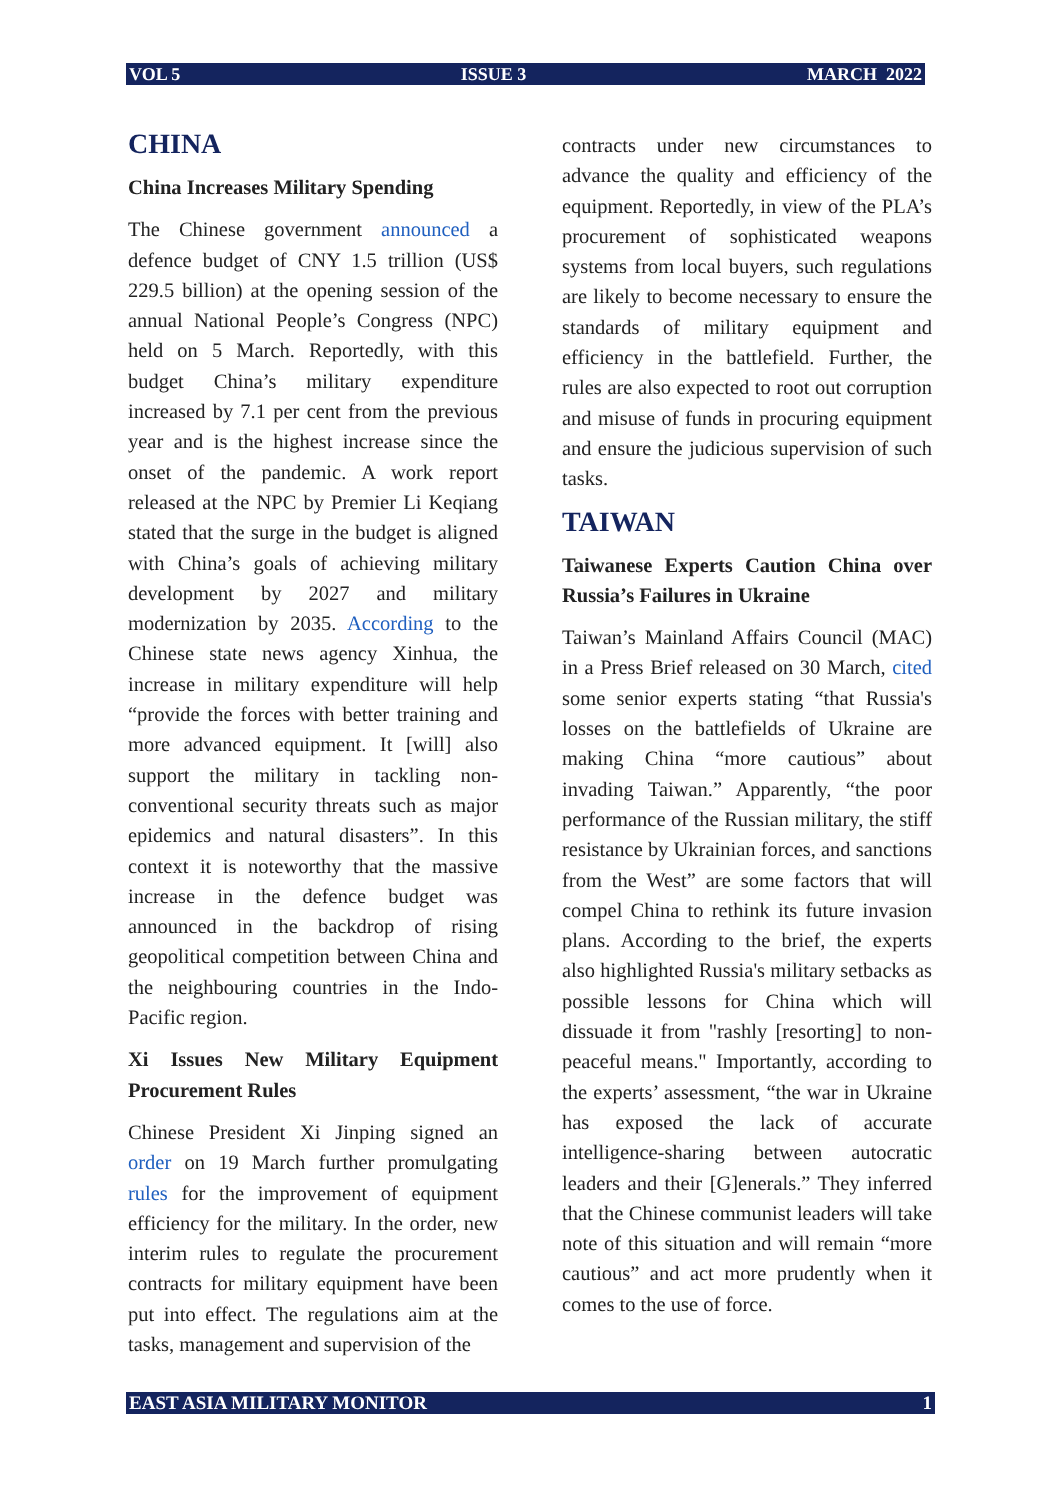VOL 5 ISSUE 3 MARCH 2022
CHINA
China Increases Military Spending
The Chinese government announced a defence budget of CNY 1.5 trillion (US$ 229.5 billion) at the opening session of the annual National People’s Congress (NPC) held on 5 March. Reportedly, with this budget China’s military expenditure increased by 7.1 per cent from the previous year and is the highest increase since the onset of the pandemic. A work report released at the NPC by Premier Li Keqiang stated that the surge in the budget is aligned with China’s goals of achieving military development by 2027 and military modernization by 2035. According to the Chinese state news agency Xinhua, the increase in military expenditure will help “provide the forces with better training and more advanced equipment. It [will] also support the military in tackling non-conventional security threats such as major epidemics and natural disasters”. In this context it is noteworthy that the massive increase in the defence budget was announced in the backdrop of rising geopolitical competition between China and the neighbouring countries in the Indo-Pacific region.
Xi Issues New Military Equipment Procurement Rules
Chinese President Xi Jinping signed an order on 19 March further promulgating rules for the improvement of equipment efficiency for the military. In the order, new interim rules to regulate the procurement contracts for military equipment have been put into effect. The regulations aim at the tasks, management and supervision of the
contracts under new circumstances to advance the quality and efficiency of the equipment. Reportedly, in view of the PLA’s procurement of sophisticated weapons systems from local buyers, such regulations are likely to become necessary to ensure the standards of military equipment and efficiency in the battlefield. Further, the rules are also expected to root out corruption and misuse of funds in procuring equipment and ensure the judicious supervision of such tasks.
TAIWAN
Taiwanese Experts Caution China over Russia’s Failures in Ukraine
Taiwan’s Mainland Affairs Council (MAC) in a Press Brief released on 30 March, cited some senior experts stating “that Russia's losses on the battlefields of Ukraine are making China “more cautious” about invading Taiwan.” Apparently, “the poor performance of the Russian military, the stiff resistance by Ukrainian forces, and sanctions from the West” are some factors that will compel China to rethink its future invasion plans. According to the brief, the experts also highlighted Russia's military setbacks as possible lessons for China which will dissuade it from "rashly [resorting] to non-peaceful means." Importantly, according to the experts’ assessment, “the war in Ukraine has exposed the lack of accurate intelligence-sharing between autocratic leaders and their [G]enerals.” They inferred that the Chinese communist leaders will take note of this situation and will remain “more cautious” and act more prudently when it comes to the use of force.
EAST ASIA MILITARY MONITOR 1